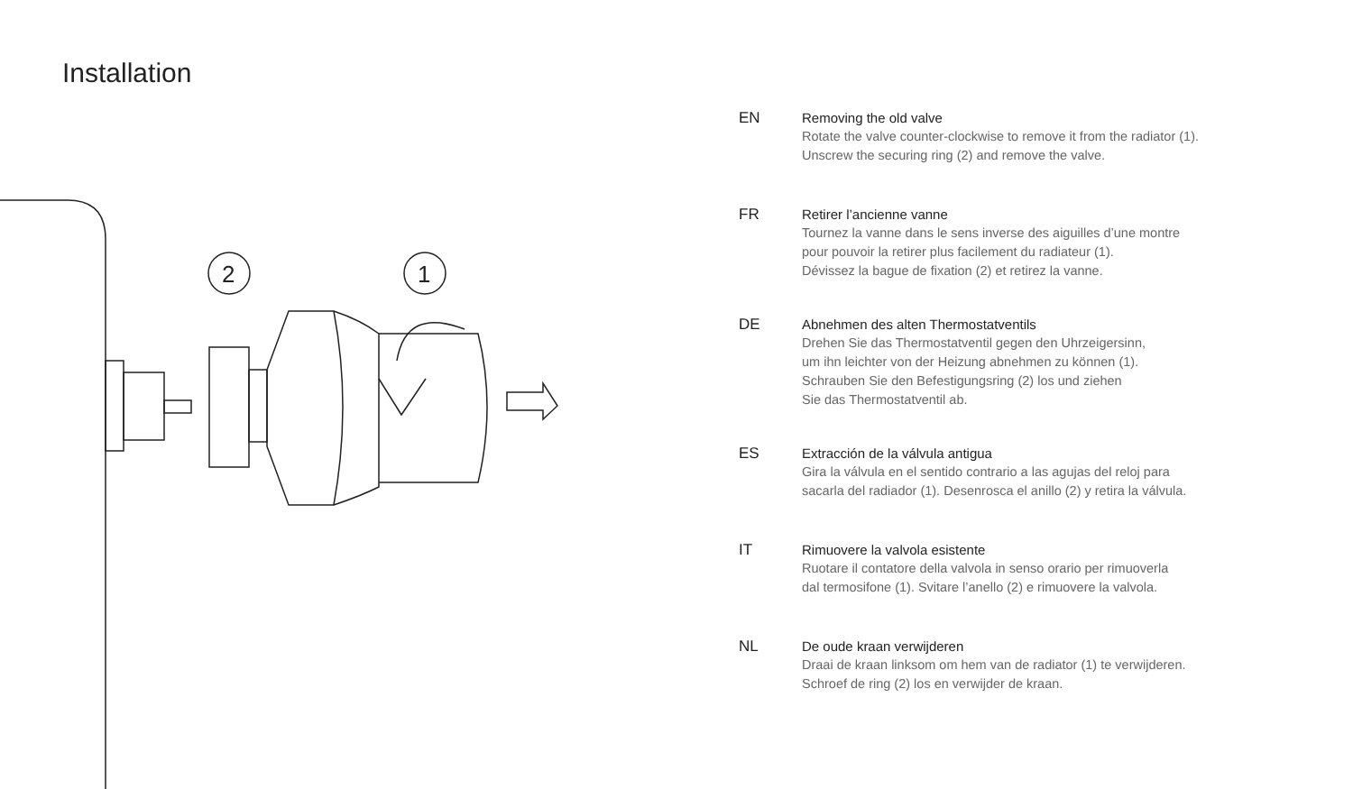Installation
2
1
EN
Removing the old valve
Rotate the valve counter-clockwise to remove it from the radiator (1).
Unscrew the securing ring (2) and remove the valve.
FR
Retirer l’ancienne vanne
Tournez la vanne dans le sens inverse des aiguilles d’une montre
pour pouvoir la retirer plus facilement du radiateur (1).
Dévissez la bague de fixation (2) et retirez la vanne.
DE
Abnehmen des alten Thermostatventils
Drehen Sie das Thermostatventil gegen den Uhrzeigersinn,
um ihn leichter von der Heizung abnehmen zu können (1).
Schrauben Sie den Befestigungsring (2) los und ziehen
Sie das Thermostatventil ab.
ES
Extracción de la válvula antigua
Gira la válvula en el sentido contrario a las agujas del reloj para
sacarla del radiador (1). Desenrosca el anillo (2) y retira la válvula.
IT
Rimuovere la valvola esistente
Ruotare il contatore della valvola in senso orario per rimuoverla
dal termosifone (1). Svitare l’anello (2) e rimuovere la valvola.
NL
De oude kraan verwijderen
Draai de kraan linksom om hem van de radiator (1) te verwijderen.
Schroef de ring (2) los en verwijder de kraan.